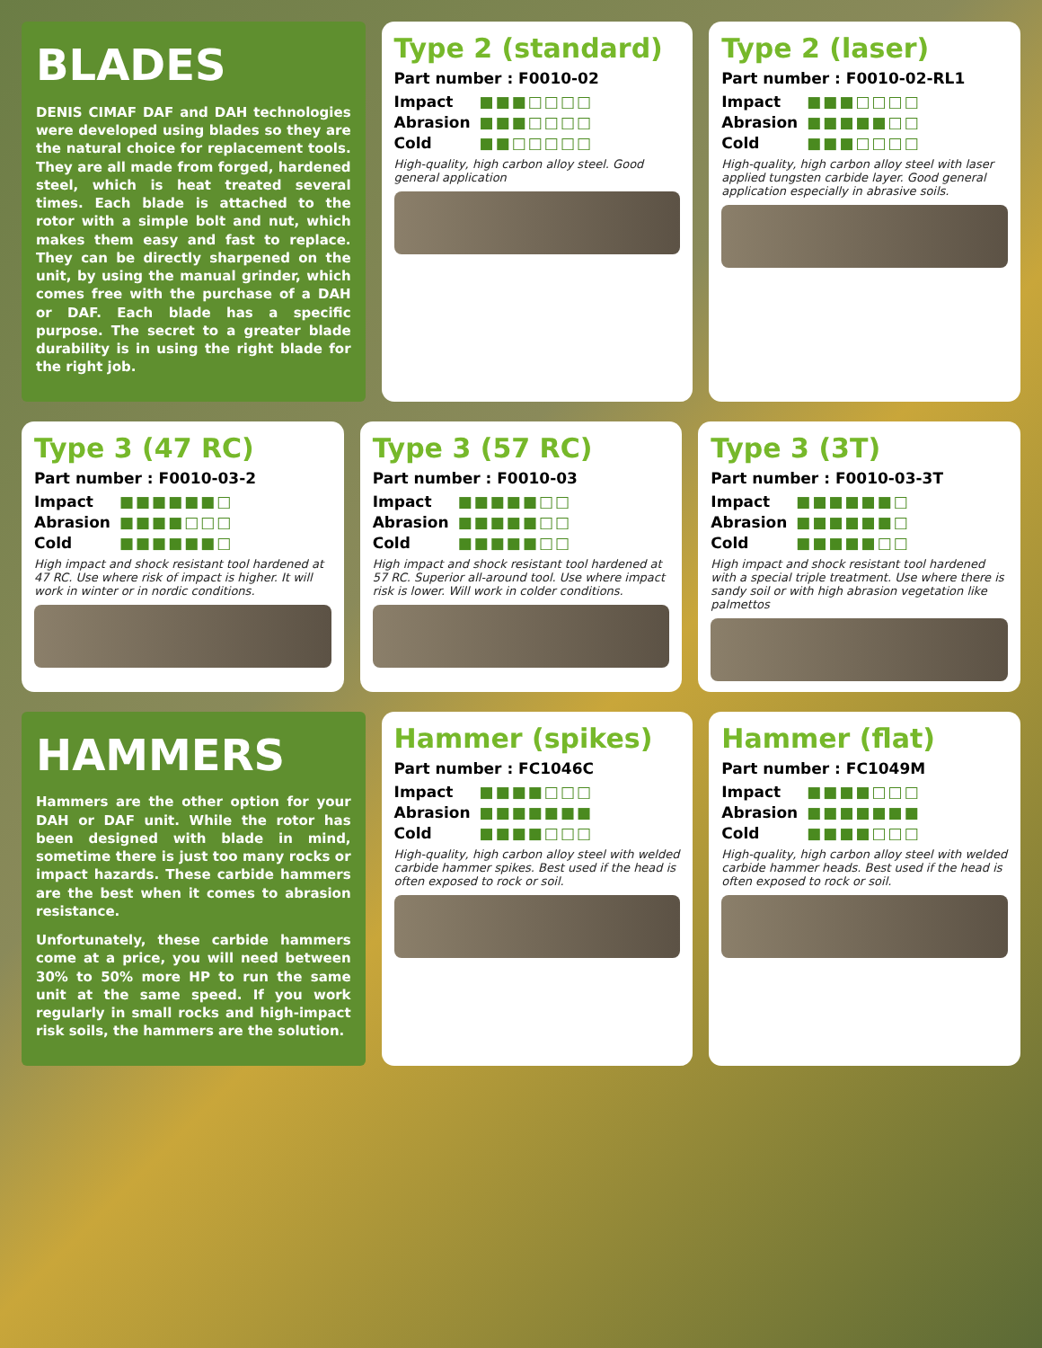BLADES
DENIS CIMAF DAF and DAH technologies were developed using blades so they are the natural choice for replacement tools. They are all made from forged, hardened steel, which is heat treated several times. Each blade is attached to the rotor with a simple bolt and nut, which makes them easy and fast to replace. They can be directly sharpened on the unit, by using the manual grinder, which comes free with the purchase of a DAH or DAF. Each blade has a specific purpose. The secret to a greater blade durability is in using the right blade for the right job.
Type 2 (standard)
Part number : F0010-02
Impact ■■■□□□□
Abrasion ■■■□□□□
Cold ■■□□□□□
High-quality, high carbon alloy steel. Good general application
Type 2 (laser)
Part number : F0010-02-RL1
Impact ■■■□□□□
Abrasion ■■■■■□□
Cold ■■■□□□□
High-quality, high carbon alloy steel with laser applied tungsten carbide layer. Good general application especially in abrasive soils.
Type 3 (47 RC)
Part number : F0010-03-2
Impact ■■■■■■□
Abrasion ■■■■□□□
Cold ■■■■■■□
High impact and shock resistant tool hardened at 47 RC. Use where risk of impact is higher. It will work in winter or in nordic conditions.
Type 3 (57 RC)
Part number : F0010-03
Impact ■■■■■□□
Abrasion ■■■■■□□
Cold ■■■■■□□
High impact and shock resistant tool hardened at 57 RC. Superior all-around tool. Use where impact risk is lower. Will work in colder conditions.
Type 3 (3T)
Part number : F0010-03-3T
Impact ■■■■■■□
Abrasion ■■■■■■□
Cold ■■■■■□□
High impact and shock resistant tool hardened with a special triple treatment. Use where there is sandy soil or with high abrasion vegetation like palmettos
HAMMERS
Hammers are the other option for your DAH or DAF unit. While the rotor has been designed with blade in mind, sometime there is just too many rocks or impact hazards. These carbide hammers are the best when it comes to abrasion resistance.
Unfortunately, these carbide hammers come at a price, you will need between 30% to 50% more HP to run the same unit at the same speed. If you work regularly in small rocks and high-impact risk soils, the hammers are the solution.
Hammer (spikes)
Part number : FC1046C
Impact ■■■■□□□
Abrasion ■■■■■■■
Cold ■■■■□□□
High-quality, high carbon alloy steel with welded carbide hammer spikes. Best used if the head is often exposed to rock or soil.
Hammer (flat)
Part number : FC1049M
Impact ■■■■□□□
Abrasion ■■■■■■■
Cold ■■■■□□□
High-quality, high carbon alloy steel with welded carbide hammer heads. Best used if the head is often exposed to rock or soil.